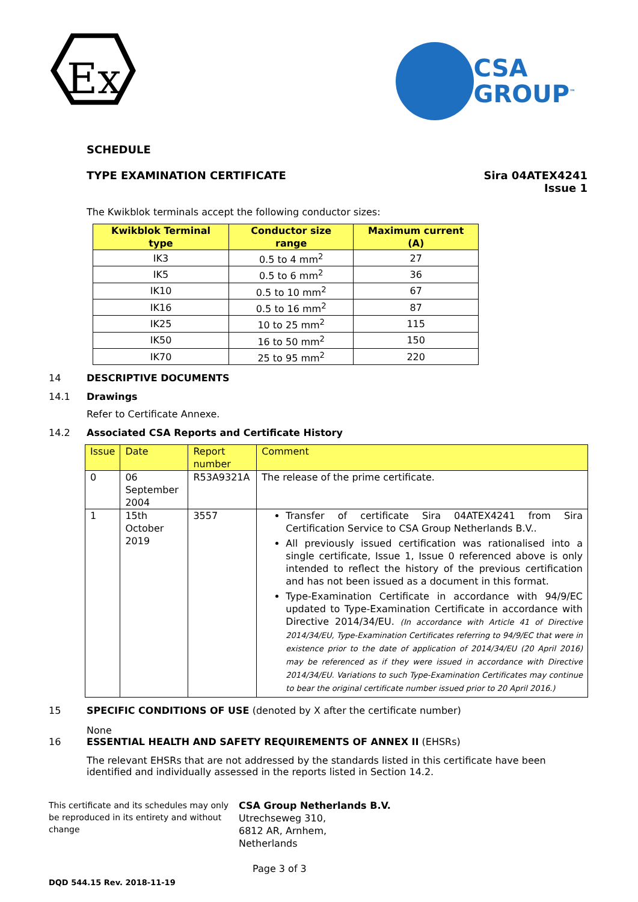Ex
CSA
GROUP<sup>™</sup>
SCHEDULE
TYPE EXAMINATION CERTIFICATE Sira 04ATEX4241
Issue 1
The Kwikblok terminals accept the following conductor sizes:
| Kwikblok Terminal type | Conductor size range | Maximum current (A) |
| --- | --- | --- |
| IK3 | 0.5 to 4 mm<sup>2</sup> | 27 |
| IK5 | 0.5 to 6 mm<sup>2</sup> | 36 |
| IK10 | 0.5 to 10 mm<sup>2</sup> | 67 |
| IK16 | 0.5 to 16 mm<sup>2</sup> | 87 |
| IK25 | 10 to 25 mm<sup>2</sup> | 115 |
| IK50 | 16 to 50 mm<sup>2</sup> | 150 |
| IK70 | 25 to 95 mm<sup>2</sup> | 220 |
14 DESCRIPTIVE DOCUMENTS
14.1 Drawings
Refer to Certificate Annexe.
14.2 Associated CSA Reports and Certificate History
| Issue | Date | Report number | Comment |
| --- | --- | --- | --- |
| 0 | 06 September 2004 | R53A9321A | The release of the prime certificate. |
| 1 | 15th October 2019 | 3557 | Transfer of certificate Sira 04ATEX4241 from Sira Certification Service to CSA Group Netherlands B.V.. All previously issued certification was rationalised into a single certificate, Issue 1, Issue 0 referenced above is only intended to reflect the history of the previous certification and has not been issued as a document in this format. Type-Examination Certificate in accordance with 94/9/EC updated to Type-Examination Certificate in accordance with Directive 2014/34/EU. (In accordance with Article 41 of Directive 2014/34/EU, Type-Examination Certificates referring to 94/9/EC that were in existence prior to the date of application of 2014/34/EU (20 April 2016) may be referenced as if they were issued in accordance with Directive 2014/34/EU. Variations to such Type-Examination Certificates may continue to bear the original certificate number issued prior to 20 April 2016.) |
15 SPECIFIC CONDITIONS OF USE (denoted by X after the certificate number)
None
16 ESSENTIAL HEALTH AND SAFETY REQUIREMENTS OF ANNEX II (EHSRs)
The relevant EHSRs that are not addressed by the standards listed in this certificate have been identified and individually assessed in the reports listed in Section 14.2.
This certificate and its schedules may only be reproduced in its entirety and without change
CSA Group Netherlands B.V.
Utrechseweg 310,
6812 AR, Arnhem,
Netherlands
Page 3 of 3
DQD 544.15 Rev. 2018-11-19